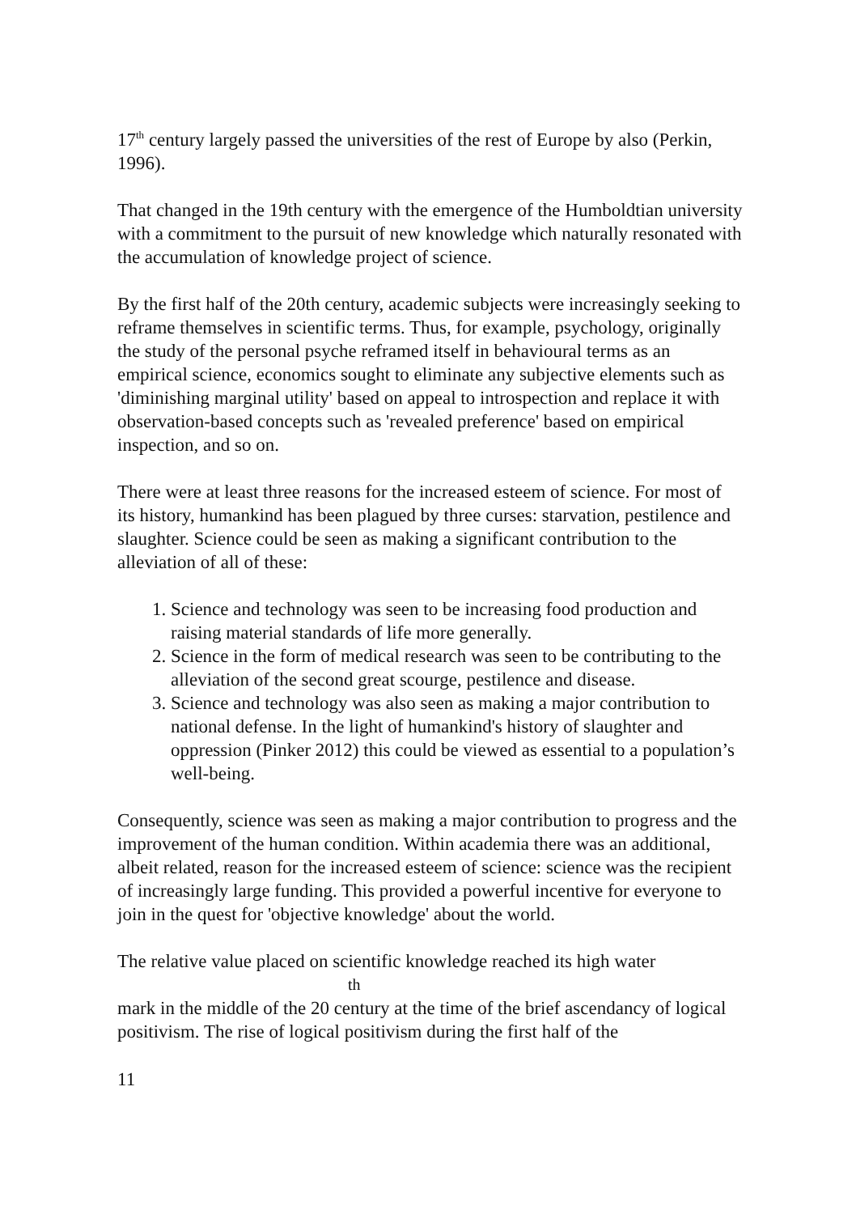17<sup>th</sup> century largely passed the universities of the rest of Europe by also (Perkin, 1996).
That changed in the 19th century with the emergence of the Humboldtian university with a commitment to the pursuit of new knowledge which naturally resonated with the accumulation of knowledge project of science.
By the first half of the 20th century, academic subjects were increasingly seeking to reframe themselves in scientific terms. Thus, for example, psychology, originally the study of the personal psyche reframed itself in behavioural terms as an empirical science, economics sought to eliminate any subjective elements such as 'diminishing marginal utility' based on appeal to introspection and replace it with observation-based concepts such as 'revealed preference' based on empirical inspection, and so on.
There were at least three reasons for the increased esteem of science. For most of its history, humankind has been plagued by three curses: starvation, pestilence and slaughter. Science could be seen as making a significant contribution to the alleviation of all of these:
1. Science and technology was seen to be increasing food production and raising material standards of life more generally.
2. Science in the form of medical research was seen to be contributing to the alleviation of the second great scourge, pestilence and disease.
3. Science and technology was also seen as making a major contribution to national defense. In the light of humankind's history of slaughter and oppression (Pinker 2012) this could be viewed as essential to a population’s well-being.
Consequently, science was seen as making a major contribution to progress and the improvement of the human condition. Within academia there was an additional, albeit related, reason for the increased esteem of science: science was the recipient of increasingly large funding. This provided a powerful incentive for everyone to join in the quest for 'objective knowledge' about the world.
The relative value placed on scientific knowledge reached its high water
th
mark in the middle of the 20 century at the time of the brief ascendancy of logical positivism. The rise of logical positivism during the first half of the
11